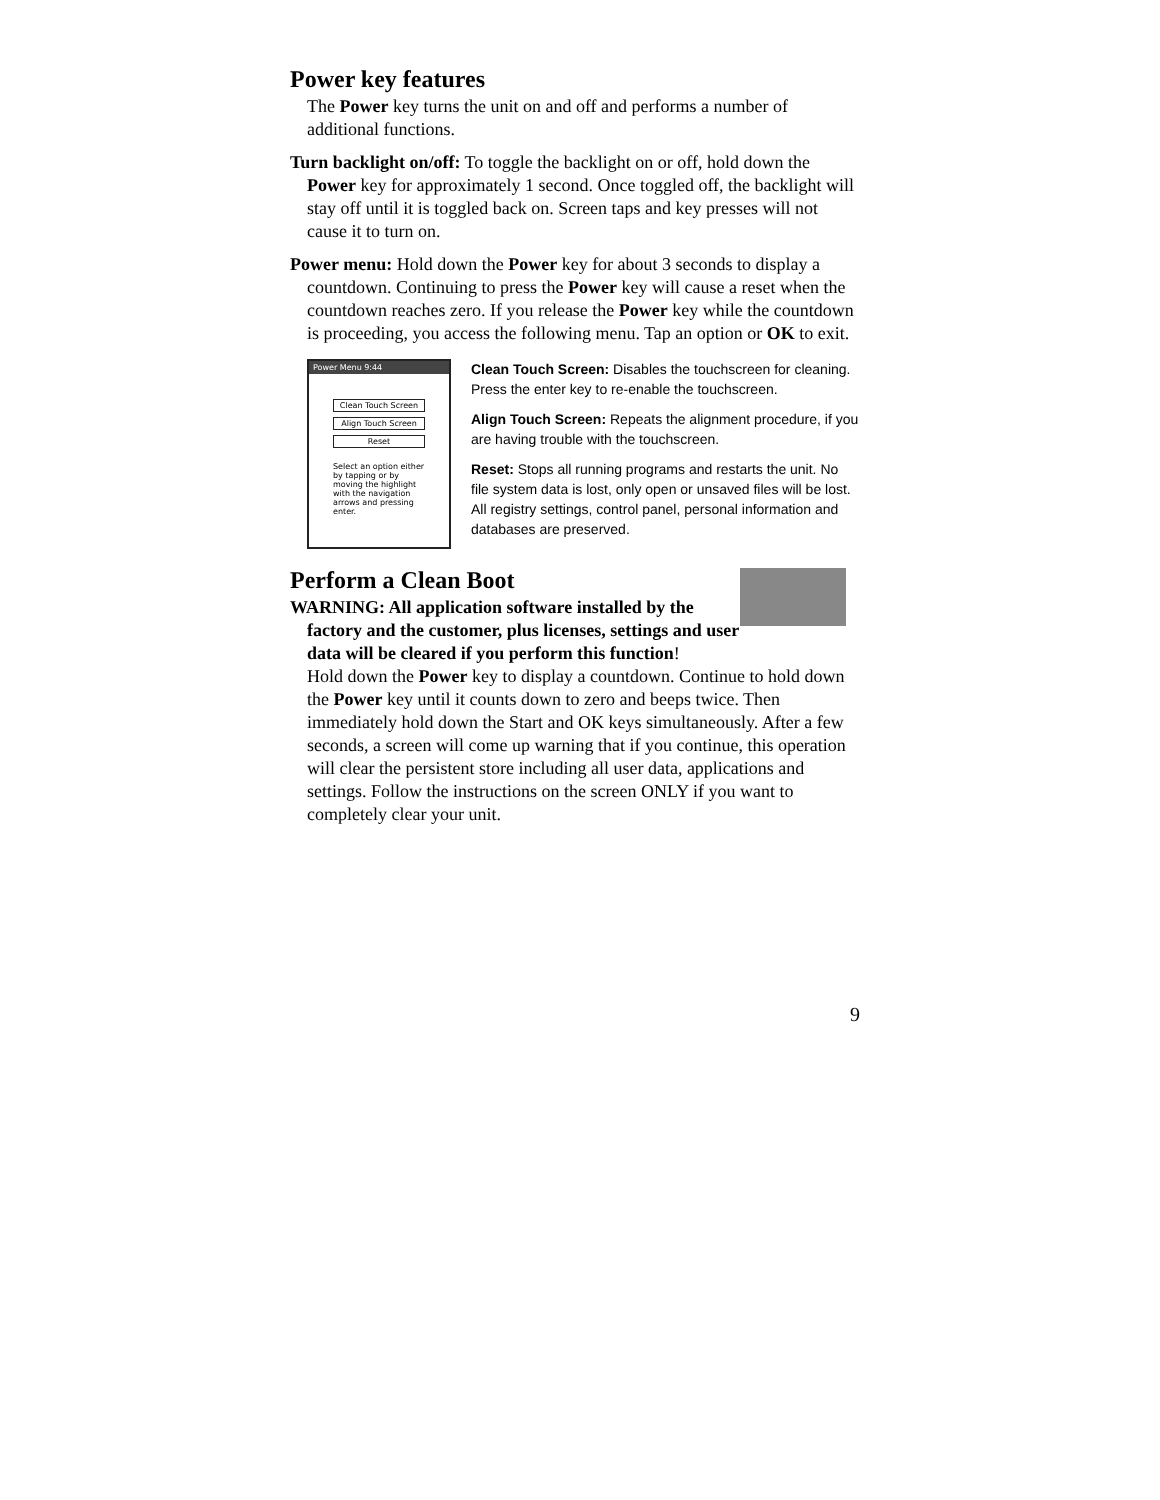Power key features
The Power key turns the unit on and off and performs a number of additional functions.
Turn backlight on/off: To toggle the backlight on or off, hold down the Power key for approximately 1 second. Once toggled off, the backlight will stay off until it is toggled back on. Screen taps and key presses will not cause it to turn on.
Power menu: Hold down the Power key for about 3 seconds to display a countdown. Continuing to press the Power key will cause a reset when the countdown reaches zero. If you release the Power key while the countdown is proceeding, you access the following menu. Tap an option or OK to exit.
Power Menu 9:44
Clean Touch Screen
Align Touch Screen
Reset
Select an option either by tapping or by moving the highlight with the navigation arrows and pressing enter.
Clean Touch Screen: Disables the touchscreen for cleaning. Press the enter key to re-enable the touchscreen.
Align Touch Screen: Repeats the alignment procedure, if you are having trouble with the touchscreen.
Reset: Stops all running programs and restarts the unit. No file system data is lost, only open or unsaved files will be lost. All registry settings, control panel, personal information and databases are preserved.
Perform a Clean Boot
WARNING: All application software installed by the factory and the customer, plus licenses, settings and user data will be cleared if you perform this function!
Hold down the Power key to display a countdown. Continue to hold down the Power key until it counts down to zero and beeps twice. Then immediately hold down the Start and OK keys simultaneously. After a few seconds, a screen will come up warning that if you continue, this operation will clear the persistent store including all user data, applications and settings. Follow the instructions on the screen ONLY if you want to completely clear your unit.
9